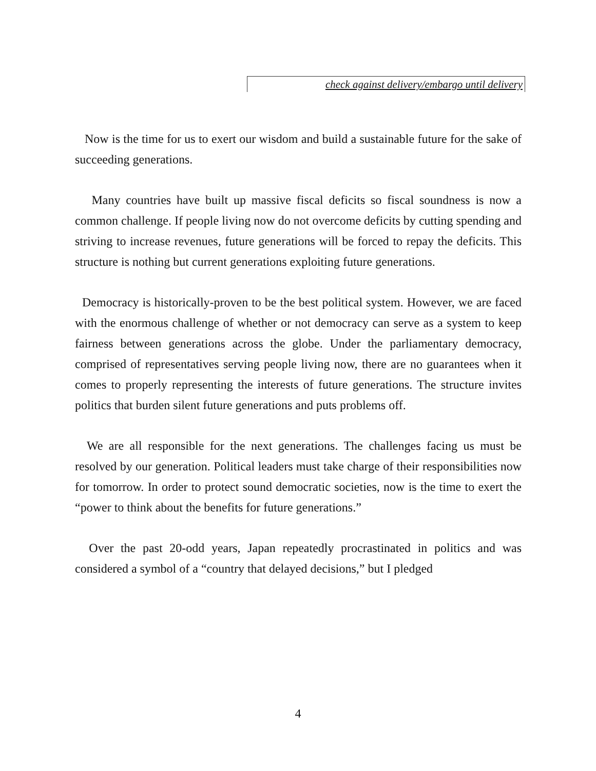check against delivery/embargo until delivery
Now is the time for us to exert our wisdom and build a sustainable future for the sake of succeeding generations.
Many countries have built up massive fiscal deficits so fiscal soundness is now a common challenge. If people living now do not overcome deficits by cutting spending and striving to increase revenues, future generations will be forced to repay the deficits. This structure is nothing but current generations exploiting future generations.
Democracy is historically-proven to be the best political system. However, we are faced with the enormous challenge of whether or not democracy can serve as a system to keep fairness between generations across the globe. Under the parliamentary democracy, comprised of representatives serving people living now, there are no guarantees when it comes to properly representing the interests of future generations. The structure invites politics that burden silent future generations and puts problems off.
We are all responsible for the next generations. The challenges facing us must be resolved by our generation. Political leaders must take charge of their responsibilities now for tomorrow. In order to protect sound democratic societies, now is the time to exert the “power to think about the benefits for future generations.”
Over the past 20-odd years, Japan repeatedly procrastinated in politics and was considered a symbol of a “country that delayed decisions,” but I pledged
4